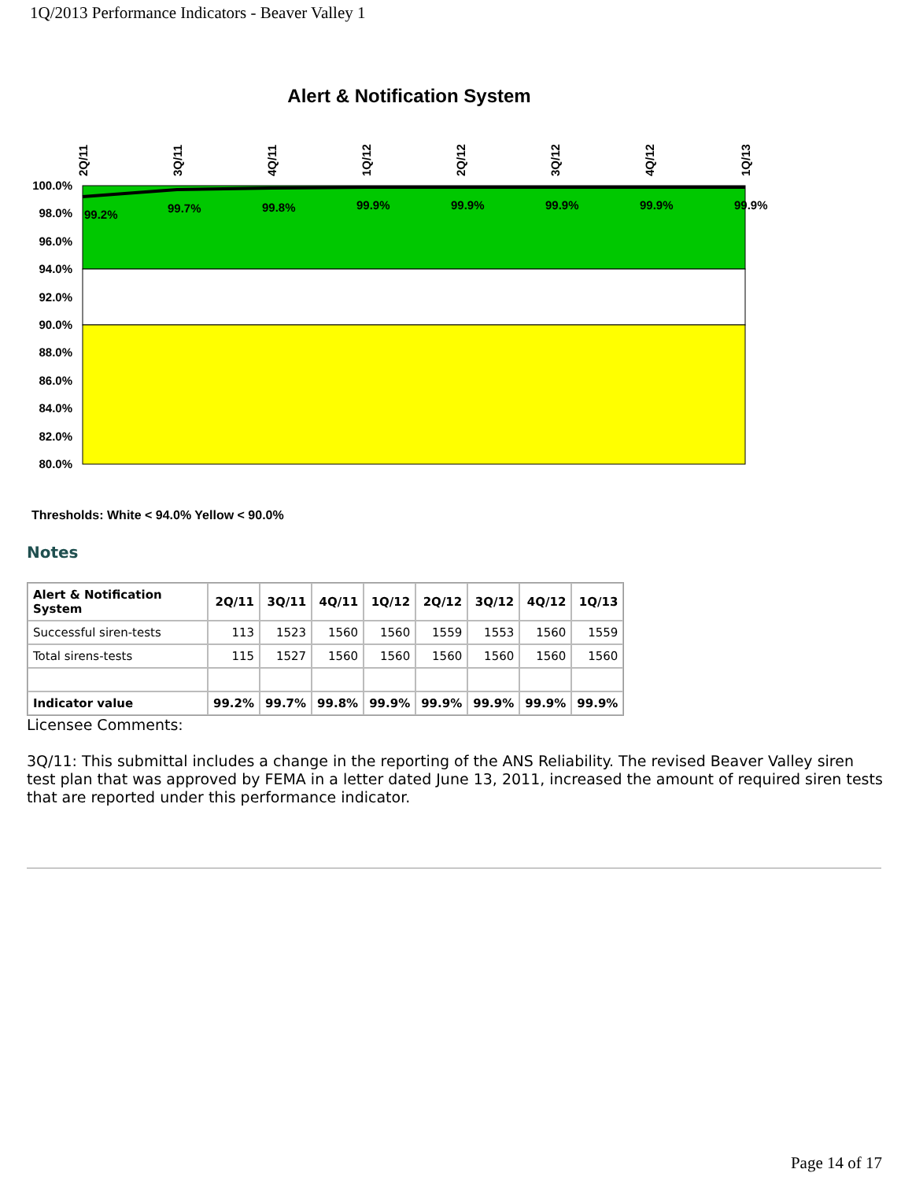1Q/2013 Performance Indicators - Beaver Valley 1
Alert & Notification System
100.0%
98.0%
96.0%
94.0%
92.0%
90.0%
88.0%
86.0%
84.0%
82.0%
80.0%
99.2%
99.7%
99.8%
99.9%
99.9%
99.9%
99.9%
99.9%
2Q/11
3Q/11
4Q/11
1Q/12
2Q/12
3Q/12
4Q/12
1Q/13
Thresholds: White < 94.0% Yellow < 90.0%
Notes
| Alert & Notification System | 2Q/11 | 3Q/11 | 4Q/11 | 1Q/12 | 2Q/12 | 3Q/12 | 4Q/12 | 1Q/13 |
| --- | --- | --- | --- | --- | --- | --- | --- | --- |
| Successful siren-tests | 113 | 1523 | 1560 | 1560 | 1559 | 1553 | 1560 | 1559 |
| Total sirens-tests | 115 | 1527 | 1560 | 1560 | 1560 | 1560 | 1560 | 1560 |
| Indicator value | 99.2% | 99.7% | 99.8% | 99.9% | 99.9% | 99.9% | 99.9% | 99.9% |
Licensee Comments:
3Q/11: This submittal includes a change in the reporting of the ANS Reliability. The revised Beaver Valley siren test plan that was approved by FEMA in a letter dated June 13, 2011, increased the amount of required siren tests that are reported under this performance indicator.
Page 14 of 17